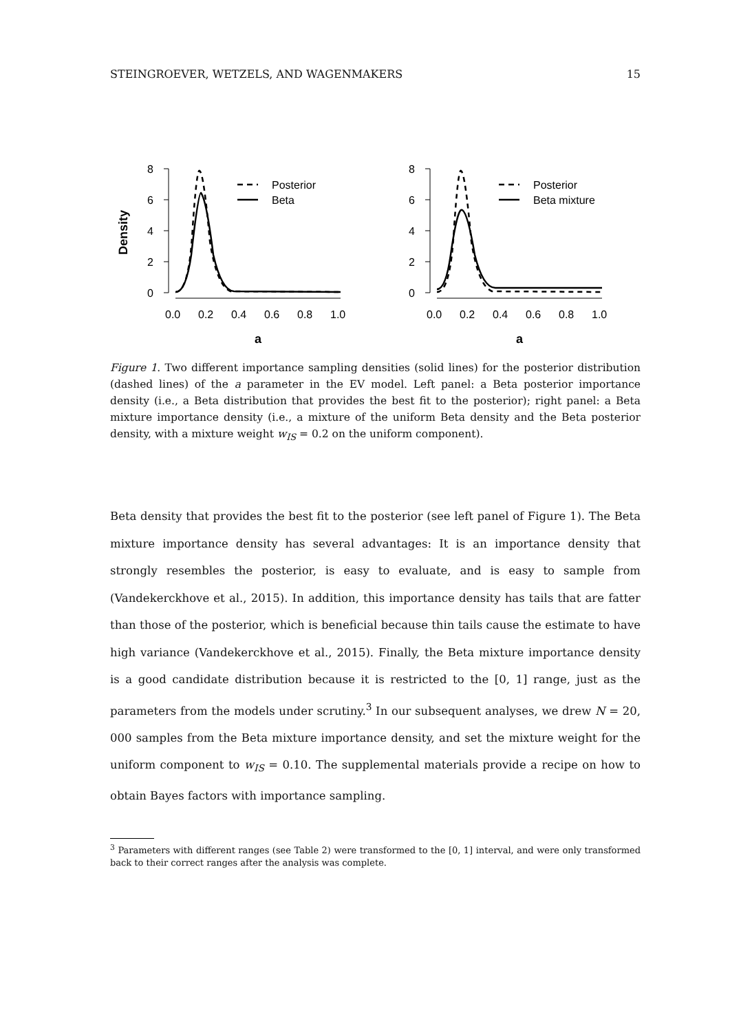STEINGROEVER, WETZELS, AND WAGENMAKERS 15
Density
8
6
4
2
0
0.0
0.2
0.4
0.6
0.8
1.0
a
Posterior
Beta
8
6
4
2
0
0.0
0.2
0.4
0.6
0.8
1.0
a
Posterior
Beta mixture
Figure 1. Two different importance sampling densities (solid lines) for the posterior distribution (dashed lines) of the a parameter in the EV model. Left panel: a Beta posterior importance density (i.e., a Beta distribution that provides the best fit to the posterior); right panel: a Beta mixture importance density (i.e., a mixture of the uniform Beta density and the Beta posterior density, with a mixture weight w<sub>IS</sub> = 0.2 on the uniform component).
Beta density that provides the best fit to the posterior (see left panel of Figure 1). The Beta mixture importance density has several advantages: It is an importance density that strongly resembles the posterior, is easy to evaluate, and is easy to sample from (Vandekerckhove et al., 2015). In addition, this importance density has tails that are fatter than those of the posterior, which is beneficial because thin tails cause the estimate to have high variance (Vandekerckhove et al., 2015). Finally, the Beta mixture importance density is a good candidate distribution because it is restricted to the [0, 1] range, just as the parameters from the models under scrutiny.<sup>3</sup> In our subsequent analyses, we drew N = 20, 000 samples from the Beta mixture importance density, and set the mixture weight for the uniform component to w<sub>IS</sub> = 0.10. The supplemental materials provide a recipe on how to obtain Bayes factors with importance sampling.
<sup>3</sup> Parameters with different ranges (see Table 2) were transformed to the [0, 1] interval, and were only transformed back to their correct ranges after the analysis was complete.